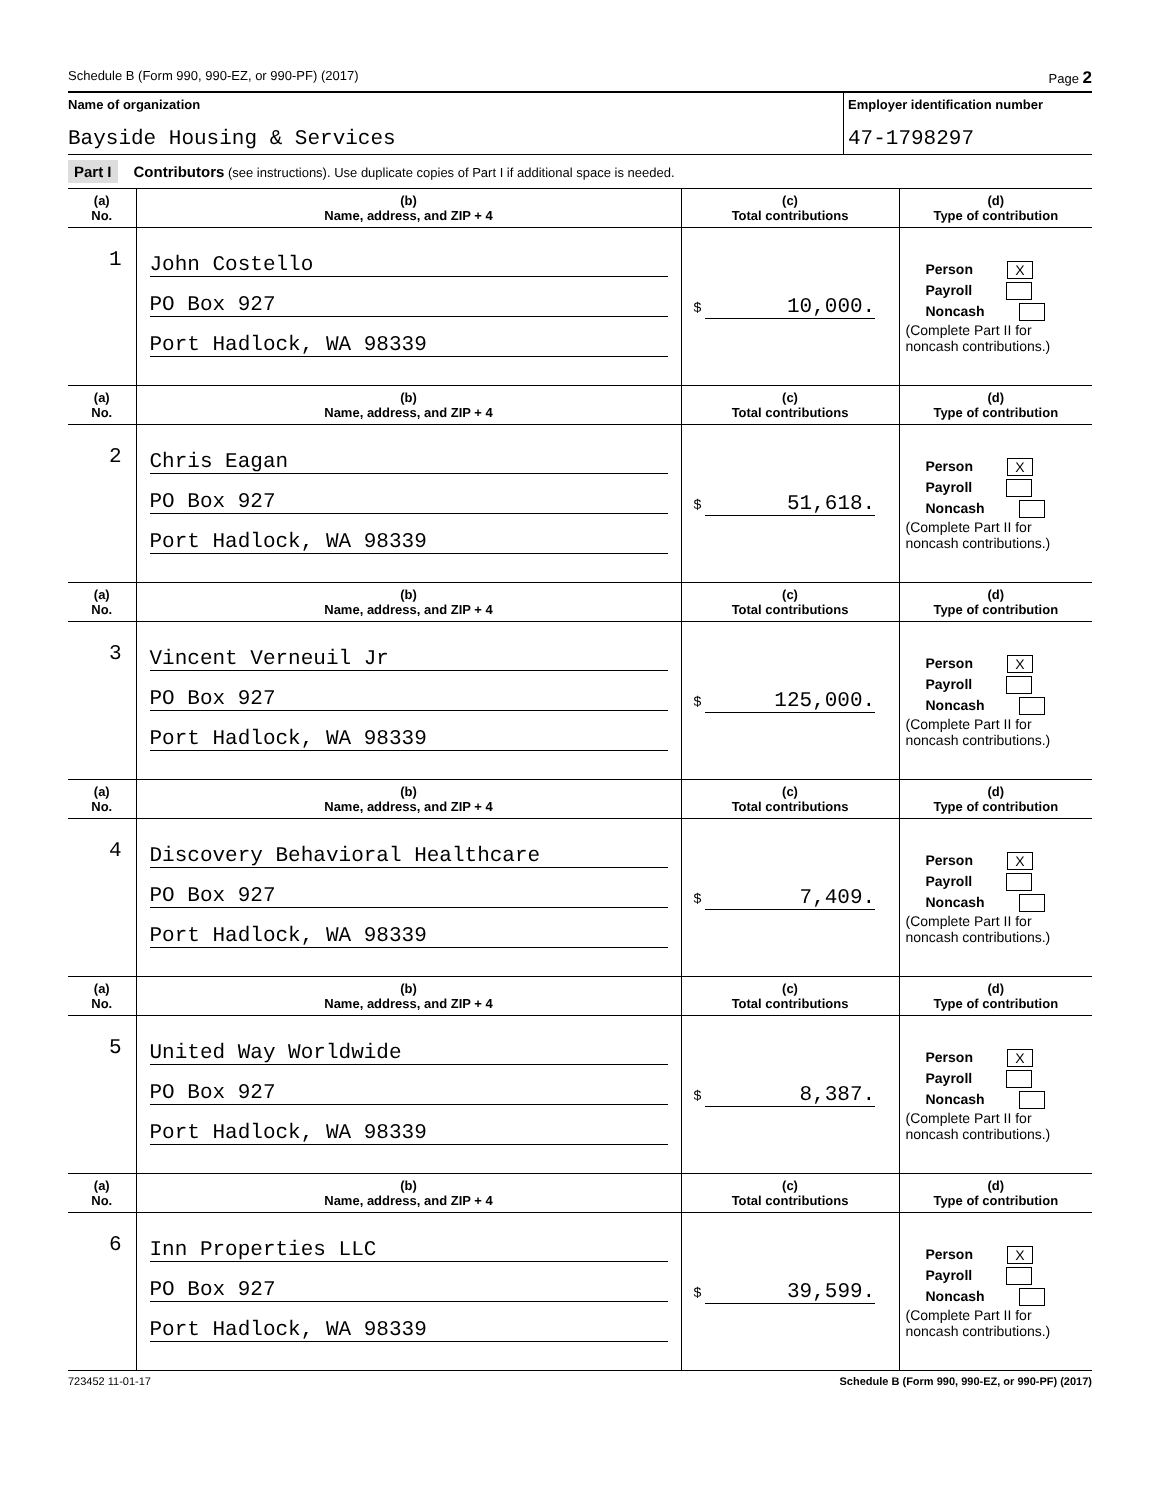Schedule B (Form 990, 990-EZ, or 990-PF) (2017) Page 2
Name of organization
Bayside Housing & Services
Employer identification number
47-1798297
Part I Contributors (see instructions). Use duplicate copies of Part I if additional space is needed.
| (a) No. | (b) Name, address, and ZIP + 4 | (c) Total contributions | (d) Type of contribution |
| --- | --- | --- | --- |
| 1 | John Costello PO Box 927 Port Hadlock, WA 98339 | $ 10,000. | Person X Payroll Noncash (Complete Part II for noncash contributions.) |
| (a) No. | (b) Name, address, and ZIP + 4 | (c) Total contributions | (d) Type of contribution |
| 2 | Chris Eagan PO Box 927 Port Hadlock, WA 98339 | $ 51,618. | Person X Payroll Noncash (Complete Part II for noncash contributions.) |
| (a) No. | (b) Name, address, and ZIP + 4 | (c) Total contributions | (d) Type of contribution |
| 3 | Vincent Verneuil Jr PO Box 927 Port Hadlock, WA 98339 | $ 125,000. | Person X Payroll Noncash (Complete Part II for noncash contributions.) |
| (a) No. | (b) Name, address, and ZIP + 4 | (c) Total contributions | (d) Type of contribution |
| 4 | Discovery Behavioral Healthcare PO Box 927 Port Hadlock, WA 98339 | $ 7,409. | Person X Payroll Noncash (Complete Part II for noncash contributions.) |
| (a) No. | (b) Name, address, and ZIP + 4 | (c) Total contributions | (d) Type of contribution |
| 5 | United Way Worldwide PO Box 927 Port Hadlock, WA 98339 | $ 8,387. | Person X Payroll Noncash (Complete Part II for noncash contributions.) |
| (a) No. | (b) Name, address, and ZIP + 4 | (c) Total contributions | (d) Type of contribution |
| 6 | Inn Properties LLC PO Box 927 Port Hadlock, WA 98339 | $ 39,599. | Person X Payroll Noncash (Complete Part II for noncash contributions.) |
723452 11-01-17 Schedule B (Form 990, 990-EZ, or 990-PF) (2017)